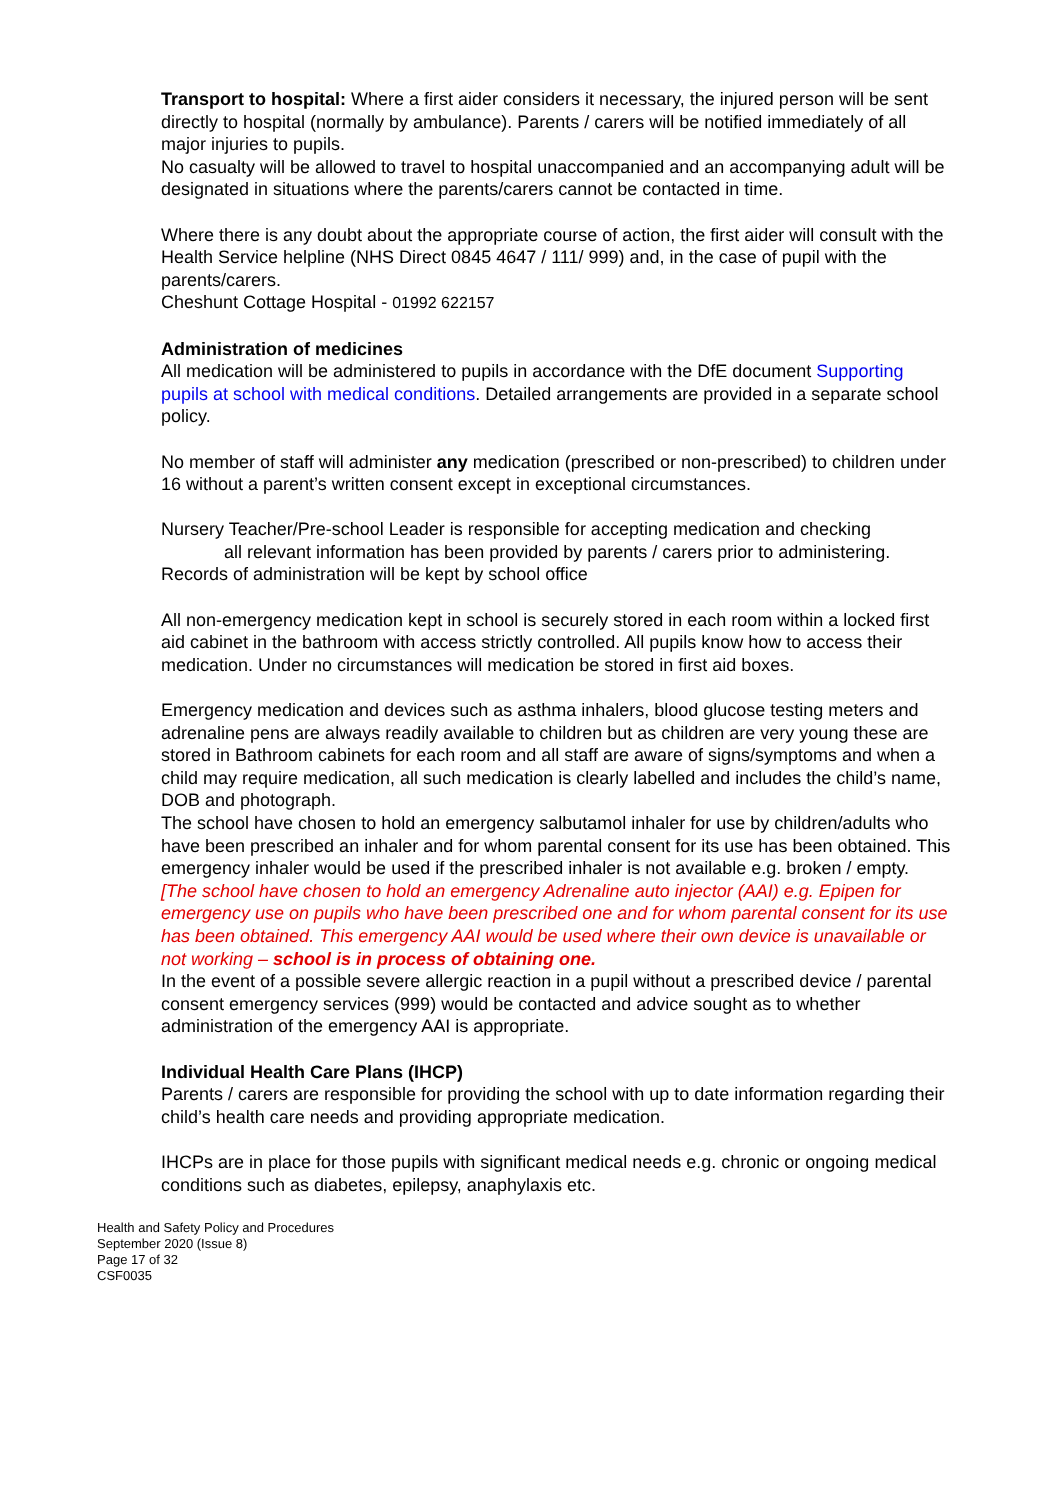Transport to hospital: Where a first aider considers it necessary, the injured person will be sent directly to hospital (normally by ambulance). Parents / carers will be notified immediately of all major injuries to pupils.
No casualty will be allowed to travel to hospital unaccompanied and an accompanying adult will be designated in situations where the parents/carers cannot be contacted in time.
Where there is any doubt about the appropriate course of action, the first aider will consult with the Health Service helpline (NHS Direct 0845 4647 / 111/ 999) and, in the case of pupil with the parents/carers.
Cheshunt Cottage Hospital - 01992 622157
Administration of medicines
All medication will be administered to pupils in accordance with the DfE document Supporting pupils at school with medical conditions. Detailed arrangements are provided in a separate school policy.
No member of staff will administer any medication (prescribed or non-prescribed) to children under 16 without a parent’s written consent except in exceptional circumstances.
Nursery Teacher/Pre-school Leader is responsible for accepting medication and checking
all relevant information has been provided by parents / carers prior to administering.
Records of administration will be kept by school office
All non-emergency medication kept in school is securely stored in each room within a locked first aid cabinet in the bathroom with access strictly controlled. All pupils know how to access their medication. Under no circumstances will medication be stored in first aid boxes.
Emergency medication and devices such as asthma inhalers, blood glucose testing meters and adrenaline pens are always readily available to children but as children are very young these are stored in Bathroom cabinets for each room and all staff are aware of signs/symptoms and when a child may require medication, all such medication is clearly labelled and includes the child’s name, DOB and photograph.
The school have chosen to hold an emergency salbutamol inhaler for use by children/adults who have been prescribed an inhaler and for whom parental consent for its use has been obtained. This emergency inhaler would be used if the prescribed inhaler is not available e.g. broken / empty.
[The school have chosen to hold an emergency Adrenaline auto injector (AAI) e.g. Epipen for emergency use on pupils who have been prescribed one and for whom parental consent for its use has been obtained. This emergency AAI would be used where their own device is unavailable or not working – school is in process of obtaining one.
In the event of a possible severe allergic reaction in a pupil without a prescribed device / parental consent emergency services (999) would be contacted and advice sought as to whether administration of the emergency AAI is appropriate.
Individual Health Care Plans (IHCP)
Parents / carers are responsible for providing the school with up to date information regarding their child’s health care needs and providing appropriate medication.
IHCPs are in place for those pupils with significant medical needs e.g. chronic or ongoing medical conditions such as diabetes, epilepsy, anaphylaxis etc.
Health and Safety Policy and Procedures
September 2020 (Issue 8)
Page 17 of 32
CSF0035